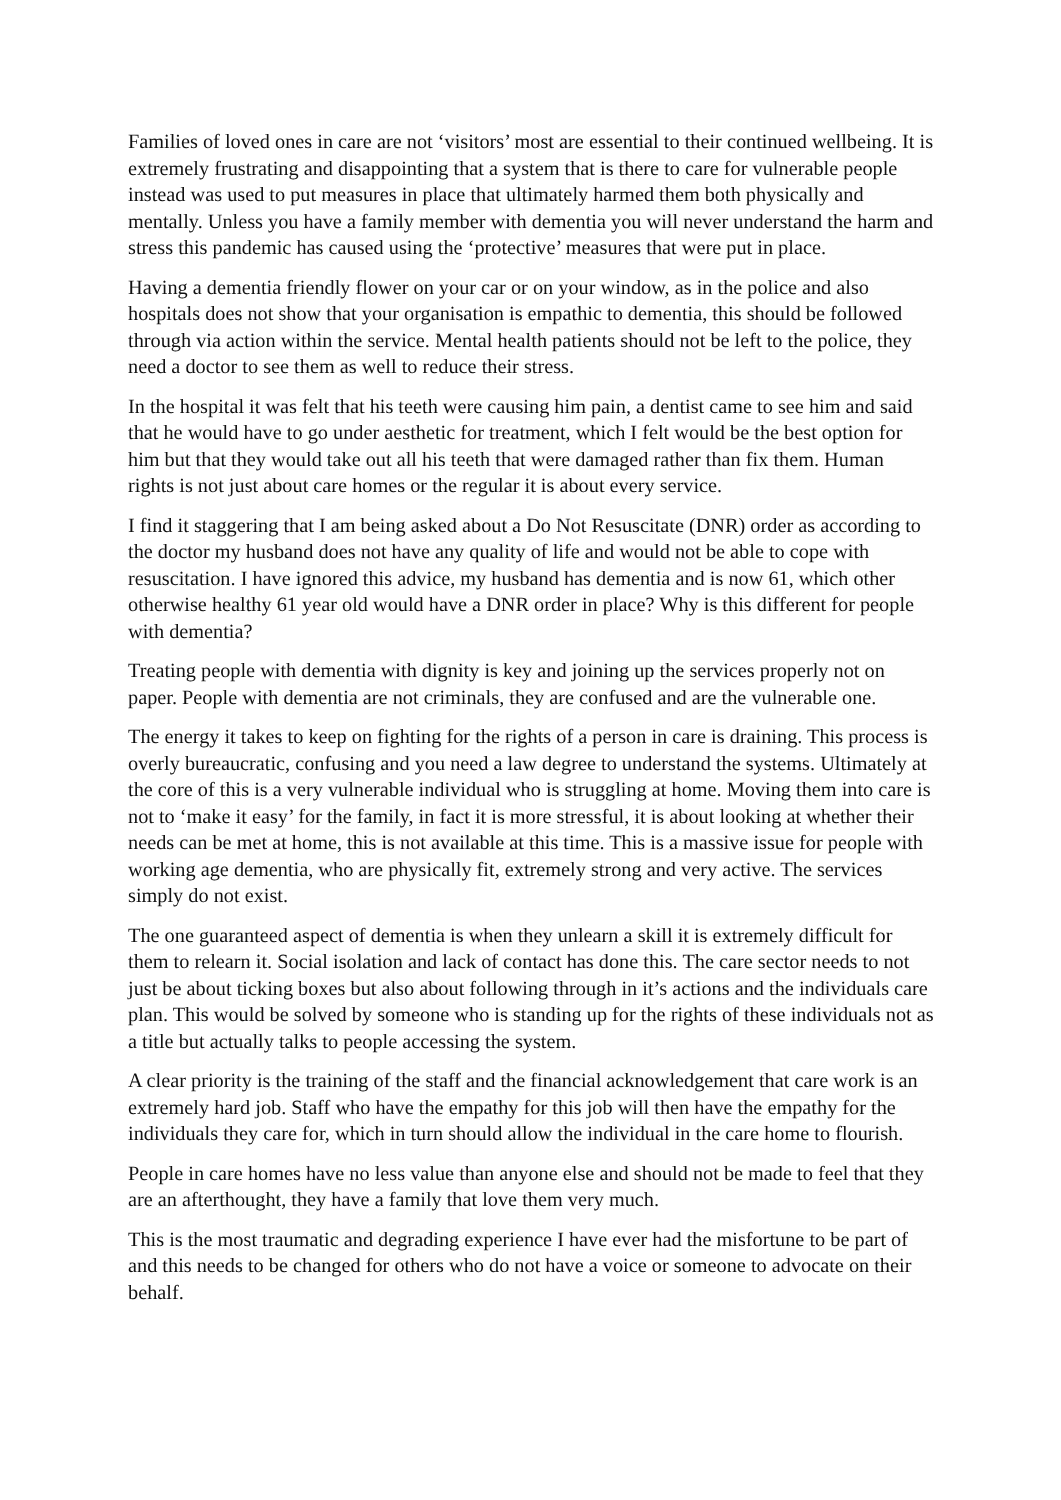Families of loved ones in care are not ‘visitors’ most are essential to their continued wellbeing. It is extremely frustrating and disappointing that a system that is there to care for vulnerable people instead was used to put measures in place that ultimately harmed them both physically and mentally. Unless you have a family member with dementia you will never understand the harm and stress this pandemic has caused using the ‘protective’ measures that were put in place.
Having a dementia friendly flower on your car or on your window, as in the police and also hospitals does not show that your organisation is empathic to dementia, this should be followed through via action within the service. Mental health patients should not be left to the police, they need a doctor to see them as well to reduce their stress.
In the hospital it was felt that his teeth were causing him pain, a dentist came to see him and said that he would have to go under aesthetic for treatment, which I felt would be the best option for him but that they would take out all his teeth that were damaged rather than fix them. Human rights is not just about care homes or the regular it is about every service.
I find it staggering that I am being asked about a Do Not Resuscitate (DNR) order as according to the doctor my husband does not have any quality of life and would not be able to cope with resuscitation. I have ignored this advice, my husband has dementia and is now 61, which other otherwise healthy 61 year old would have a DNR order in place? Why is this different for people with dementia?
Treating people with dementia with dignity is key and joining up the services properly not on paper. People with dementia are not criminals, they are confused and are the vulnerable one.
The energy it takes to keep on fighting for the rights of a person in care is draining. This process is overly bureaucratic, confusing and you need a law degree to understand the systems. Ultimately at the core of this is a very vulnerable individual who is struggling at home. Moving them into care is not to ‘make it easy’ for the family, in fact it is more stressful, it is about looking at whether their needs can be met at home, this is not available at this time. This is a massive issue for people with working age dementia, who are physically fit, extremely strong and very active. The services simply do not exist.
The one guaranteed aspect of dementia is when they unlearn a skill it is extremely difficult for them to relearn it. Social isolation and lack of contact has done this. The care sector needs to not just be about ticking boxes but also about following through in it’s actions and the individuals care plan. This would be solved by someone who is standing up for the rights of these individuals not as a title but actually talks to people accessing the system.
A clear priority is the training of the staff and the financial acknowledgement that care work is an extremely hard job. Staff who have the empathy for this job will then have the empathy for the individuals they care for, which in turn should allow the individual in the care home to flourish.
People in care homes have no less value than anyone else and should not be made to feel that they are an afterthought, they have a family that love them very much.
This is the most traumatic and degrading experience I have ever had the misfortune to be part of and this needs to be changed for others who do not have a voice or someone to advocate on their behalf.